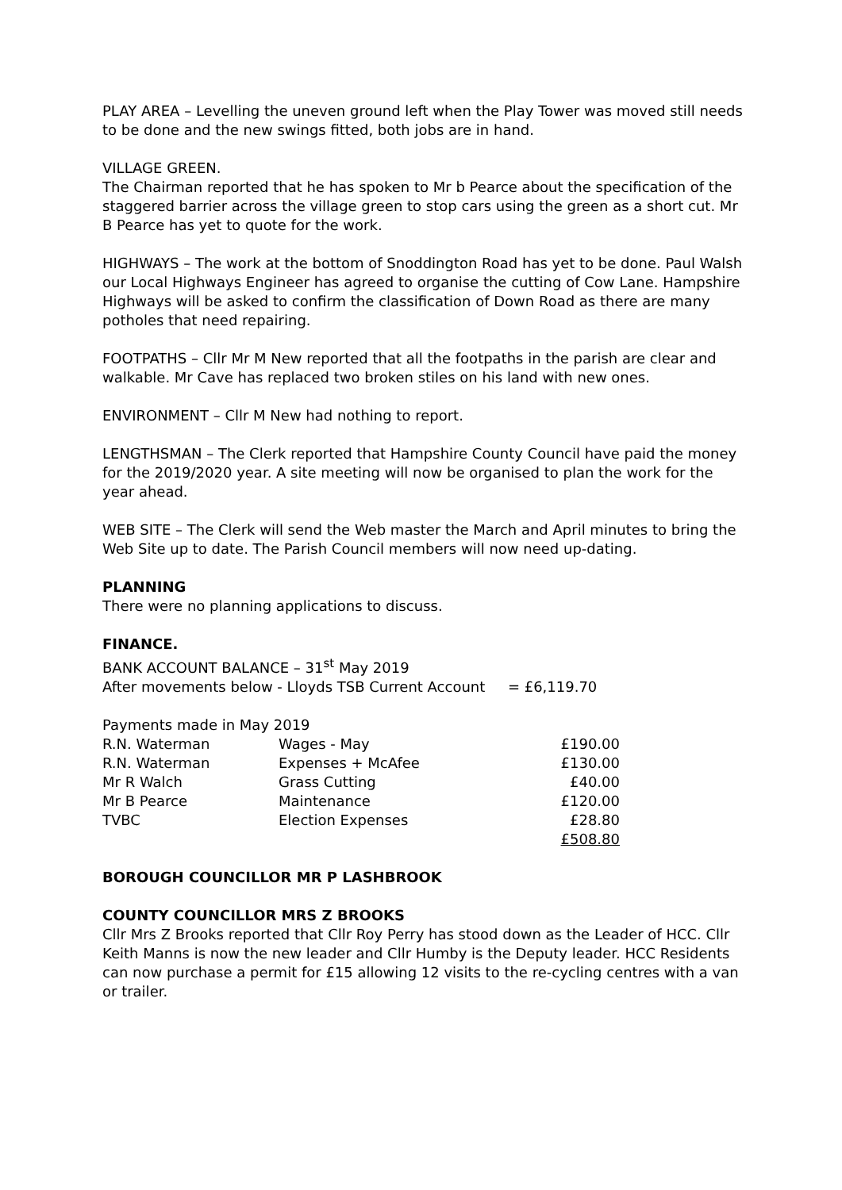PLAY AREA – Levelling the uneven ground left when the Play Tower was moved still needs to be done and the new swings fitted, both jobs are in hand.
VILLAGE GREEN.
The Chairman reported that he has spoken to Mr b Pearce about the specification of the staggered barrier across the village green to stop cars using the green as a short cut. Mr B Pearce has yet to quote for the work.
HIGHWAYS – The work at the bottom of Snoddington Road has yet to be done. Paul Walsh our Local Highways Engineer has agreed to organise the cutting of Cow Lane. Hampshire Highways will be asked to confirm the classification of Down Road as there are many potholes that need repairing.
FOOTPATHS – Cllr Mr M New reported that all the footpaths in the parish are clear and walkable. Mr Cave has replaced two broken stiles on his land with new ones.
ENVIRONMENT – Cllr M New had nothing to report.
LENGTHSMAN – The Clerk reported that Hampshire County Council have paid the money for the 2019/2020 year. A site meeting will now be organised to plan the work for the year ahead.
WEB SITE – The Clerk will send the Web master the March and April minutes to bring the Web Site up to date. The Parish Council members will now need up-dating.
PLANNING
There were no planning applications to discuss.
FINANCE.
BANK ACCOUNT BALANCE – 31<sup>st</sup> May 2019
After movements below - Lloyds TSB Current Account = £6,119.70
Payments made in May 2019
| R.N. Waterman | Wages - May | £190.00 |
| R.N. Waterman | Expenses + McAfee | £130.00 |
| Mr R Walch | Grass Cutting | £40.00 |
| Mr B Pearce | Maintenance | £120.00 |
| TVBC | Election Expenses | £28.80 |
| | | £508.80 |
BOROUGH COUNCILLOR MR P LASHBROOK
COUNTY COUNCILLOR MRS Z BROOKS
Cllr Mrs Z Brooks reported that Cllr Roy Perry has stood down as the Leader of HCC. Cllr Keith Manns is now the new leader and Cllr Humby is the Deputy leader. HCC Residents can now purchase a permit for £15 allowing 12 visits to the re-cycling centres with a van or trailer.